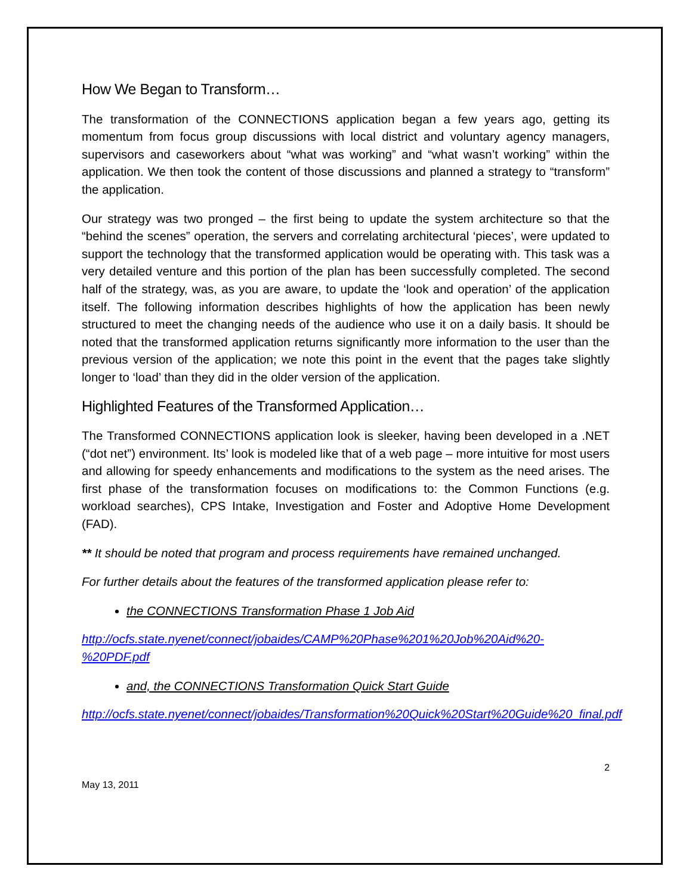How We Began to Transform…
The transformation of the CONNECTIONS application began a few years ago, getting its momentum from focus group discussions with local district and voluntary agency managers, supervisors and caseworkers about “what was working” and “what wasn’t working” within the application. We then took the content of those discussions and planned a strategy to “transform” the application.
Our strategy was two pronged – the first being to update the system architecture so that the “behind the scenes” operation, the servers and correlating architectural ‘pieces’, were updated to support the technology that the transformed application would be operating with. This task was a very detailed venture and this portion of the plan has been successfully completed. The second half of the strategy, was, as you are aware, to update the ‘look and operation’ of the application itself. The following information describes highlights of how the application has been newly structured to meet the changing needs of the audience who use it on a daily basis. It should be noted that the transformed application returns significantly more information to the user than the previous version of the application; we note this point in the event that the pages take slightly longer to ‘load’ than they did in the older version of the application.
Highlighted Features of the Transformed Application…
The Transformed CONNECTIONS application look is sleeker, having been developed in a .NET (“dot net”) environment. Its’ look is modeled like that of a web page – more intuitive for most users and allowing for speedy enhancements and modifications to the system as the need arises. The first phase of the transformation focuses on modifications to: the Common Functions (e.g. workload searches), CPS Intake, Investigation and Foster and Adoptive Home Development (FAD).
** It should be noted that program and process requirements have remained unchanged.
For further details about the features of the transformed application please refer to:
the CONNECTIONS Transformation Phase 1 Job Aid
http://ocfs.state.nyenet/connect/jobaides/CAMP%20Phase%201%20Job%20Aid%20-%20PDF.pdf
and, the CONNECTIONS Transformation Quick Start Guide
http://ocfs.state.nyenet/connect/jobaides/Transformation%20Quick%20Start%20Guide%20_final.pdf
2
May 13, 2011